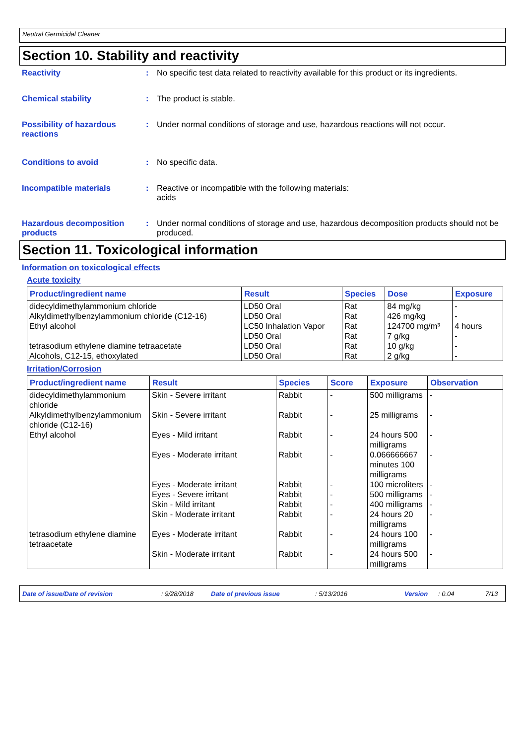Neutral Germicidal Cleaner
Section 10. Stability and reactivity
Reactivity : No specific test data related to reactivity available for this product or its ingredients.
Chemical stability : The product is stable.
Possibility of hazardous reactions
: Under normal conditions of storage and use, hazardous reactions will not occur.
Conditions to avoid : No specific data.
Incompatible materials : Reactive or incompatible with the following materials:
acids
Hazardous decomposition products
: Under normal conditions of storage and use, hazardous decomposition products should not be produced.
Section 11. Toxicological information
Information on toxicological effects
Acute toxicity
| Product/ingredient name | Result | Species | Dose | Exposure |
| --- | --- | --- | --- | --- |
| didecyldimethylammonium chloride | LD50 Oral | Rat | 84 mg/kg | - |
| Alkyldimethylbenzylammonium chloride (C12-16) | LD50 Oral | Rat | 426 mg/kg | - |
| Ethyl alcohol | LC50 Inhalation Vapor LD50 Oral | Rat Rat | 124700 mg/m³ 7 g/kg | 4 hours - |
| tetrasodium ethylene diamine tetraacetate | LD50 Oral | Rat | 10 g/kg | - |
| Alcohols, C12-15, ethoxylated | LD50 Oral | Rat | 2 g/kg | - |
Irritation/Corrosion
| Product/ingredient name | Result | Species | Score | Exposure | Observation |
| --- | --- | --- | --- | --- | --- |
| didecyldimethylammonium chloride | Skin - Severe irritant | Rabbit | - | 500 milligrams | - |
| Alkyldimethylbenzylammonium chloride (C12-16) | Skin - Severe irritant | Rabbit | - | 25 milligrams | - |
| Ethyl alcohol | Eyes - Mild irritant | Rabbit | - | 24 hours 500 milligrams | - |
| | Eyes - Moderate irritant | Rabbit | - | 0.066666667 minutes 100 milligrams | - |
| | Eyes - Moderate irritant | Rabbit | - | 100 microliters | - |
| | Eyes - Severe irritant | Rabbit | - | 500 milligrams | - |
| | Skin - Mild irritant | Rabbit | - | 400 milligrams | - |
| | Skin - Moderate irritant | Rabbit | - | 24 hours 20 milligrams | - |
| tetrasodium ethylene diamine tetraacetate | Eyes - Moderate irritant | Rabbit | - | 24 hours 100 milligrams | - |
| | Skin - Moderate irritant | Rabbit | - | 24 hours 500 milligrams | - |
Date of issue/Date of revision: 9/28/2018 Date of previous issue: 5/13/2016 Version: 0.04 7/13